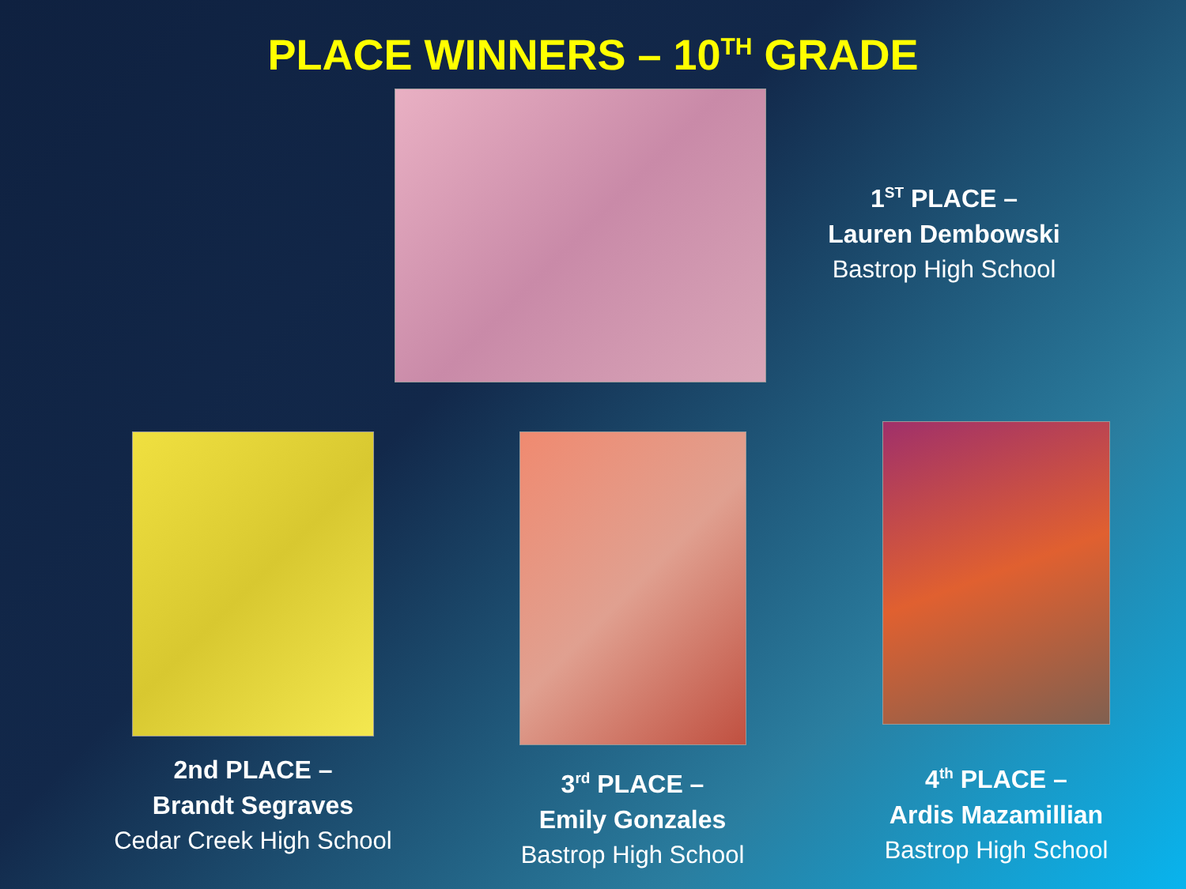PLACE WINNERS – 10<sup>TH</sup> GRADE
1<sup>ST</sup> PLACE –
Lauren Dembowski
Bastrop High School
2nd PLACE –
Brandt Segraves
Cedar Creek High School
3<sup>rd</sup> PLACE –
Emily Gonzales
Bastrop High School
4<sup>th</sup> PLACE –
Ardis Mazamillian
Bastrop High School